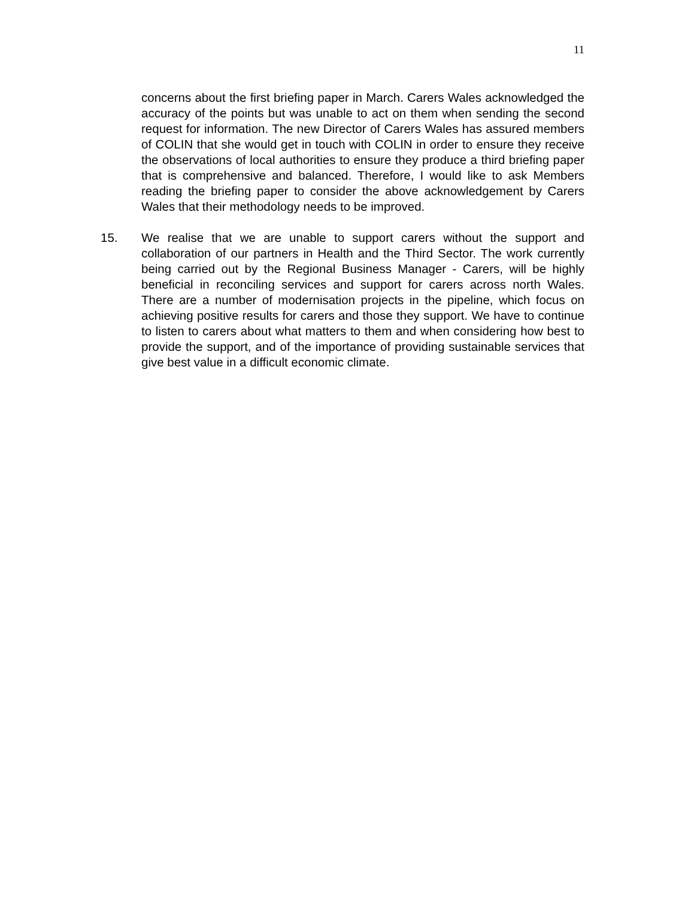11
concerns about the first briefing paper in March. Carers Wales acknowledged the accuracy of the points but was unable to act on them when sending the second request for information. The new Director of Carers Wales has assured members of COLIN that she would get in touch with COLIN in order to ensure they receive the observations of local authorities to ensure they produce a third briefing paper that is comprehensive and balanced. Therefore, I would like to ask Members reading the briefing paper to consider the above acknowledgement by Carers Wales that their methodology needs to be improved.
15. We realise that we are unable to support carers without the support and collaboration of our partners in Health and the Third Sector. The work currently being carried out by the Regional Business Manager - Carers, will be highly beneficial in reconciling services and support for carers across north Wales. There are a number of modernisation projects in the pipeline, which focus on achieving positive results for carers and those they support. We have to continue to listen to carers about what matters to them and when considering how best to provide the support, and of the importance of providing sustainable services that give best value in a difficult economic climate.